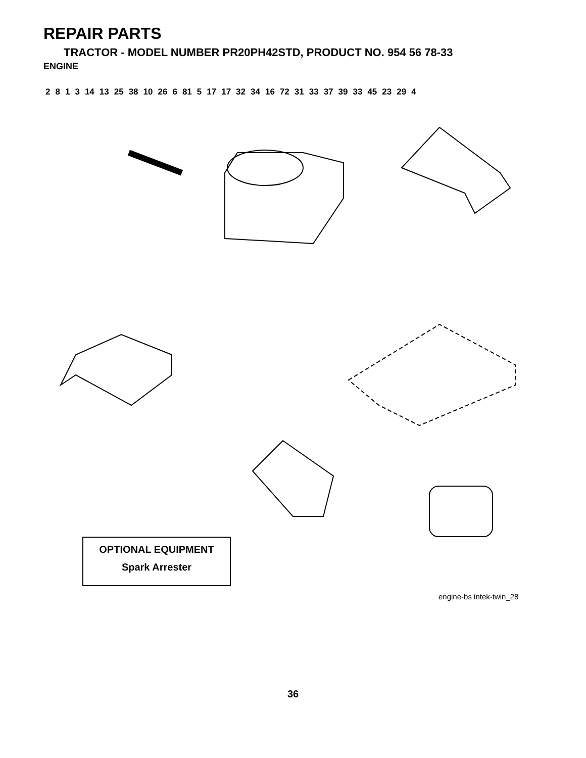REPAIR PARTS
TRACTOR - MODEL NUMBER PR20PH42STD, PRODUCT NO. 954 56 78-33
ENGINE
2 8 1 3 14 13 25 38 10 26 6 81 5 17 17 32 34 16 72 31 33 37 39 33 45 23 29 4
OPTIONAL EQUIPMENT
Spark Arrester
engine-bs intek-twin_28
36